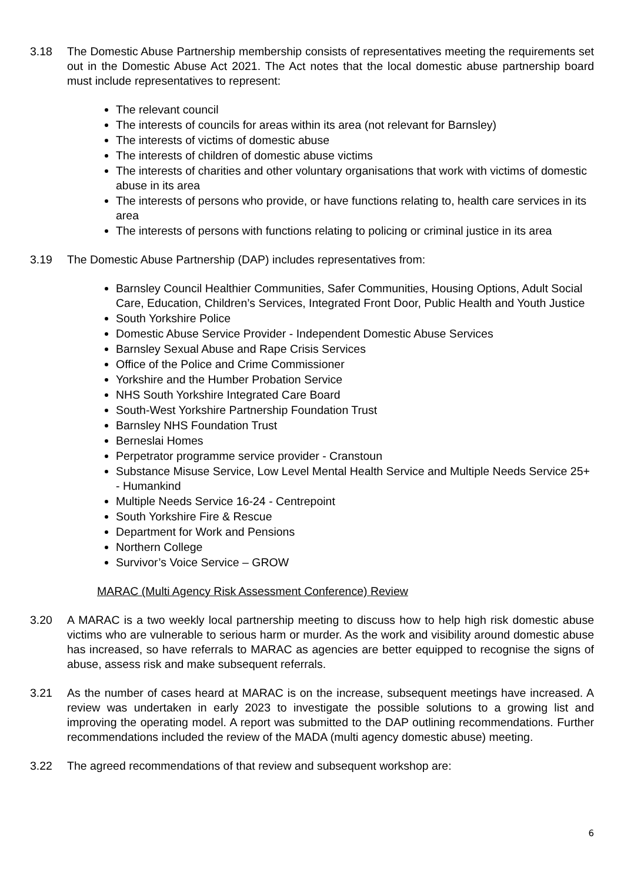3.18 The Domestic Abuse Partnership membership consists of representatives meeting the requirements set out in the Domestic Abuse Act 2021. The Act notes that the local domestic abuse partnership board must include representatives to represent:
The relevant council
The interests of councils for areas within its area (not relevant for Barnsley)
The interests of victims of domestic abuse
The interests of children of domestic abuse victims
The interests of charities and other voluntary organisations that work with victims of domestic abuse in its area
The interests of persons who provide, or have functions relating to, health care services in its area
The interests of persons with functions relating to policing or criminal justice in its area
3.19 The Domestic Abuse Partnership (DAP) includes representatives from:
Barnsley Council Healthier Communities, Safer Communities, Housing Options, Adult Social Care, Education, Children’s Services, Integrated Front Door, Public Health and Youth Justice
South Yorkshire Police
Domestic Abuse Service Provider - Independent Domestic Abuse Services
Barnsley Sexual Abuse and Rape Crisis Services
Office of the Police and Crime Commissioner
Yorkshire and the Humber Probation Service
NHS South Yorkshire Integrated Care Board
South-West Yorkshire Partnership Foundation Trust
Barnsley NHS Foundation Trust
Berneslai Homes
Perpetrator programme service provider - Cranstoun
Substance Misuse Service, Low Level Mental Health Service and Multiple Needs Service 25+ - Humankind
Multiple Needs Service 16-24 - Centrepoint
South Yorkshire Fire & Rescue
Department for Work and Pensions
Northern College
Survivor’s Voice Service – GROW
MARAC (Multi Agency Risk Assessment Conference) Review
3.20 A MARAC is a two weekly local partnership meeting to discuss how to help high risk domestic abuse victims who are vulnerable to serious harm or murder. As the work and visibility around domestic abuse has increased, so have referrals to MARAC as agencies are better equipped to recognise the signs of abuse, assess risk and make subsequent referrals.
3.21 As the number of cases heard at MARAC is on the increase, subsequent meetings have increased. A review was undertaken in early 2023 to investigate the possible solutions to a growing list and improving the operating model. A report was submitted to the DAP outlining recommendations. Further recommendations included the review of the MADA (multi agency domestic abuse) meeting.
3.22 The agreed recommendations of that review and subsequent workshop are:
6